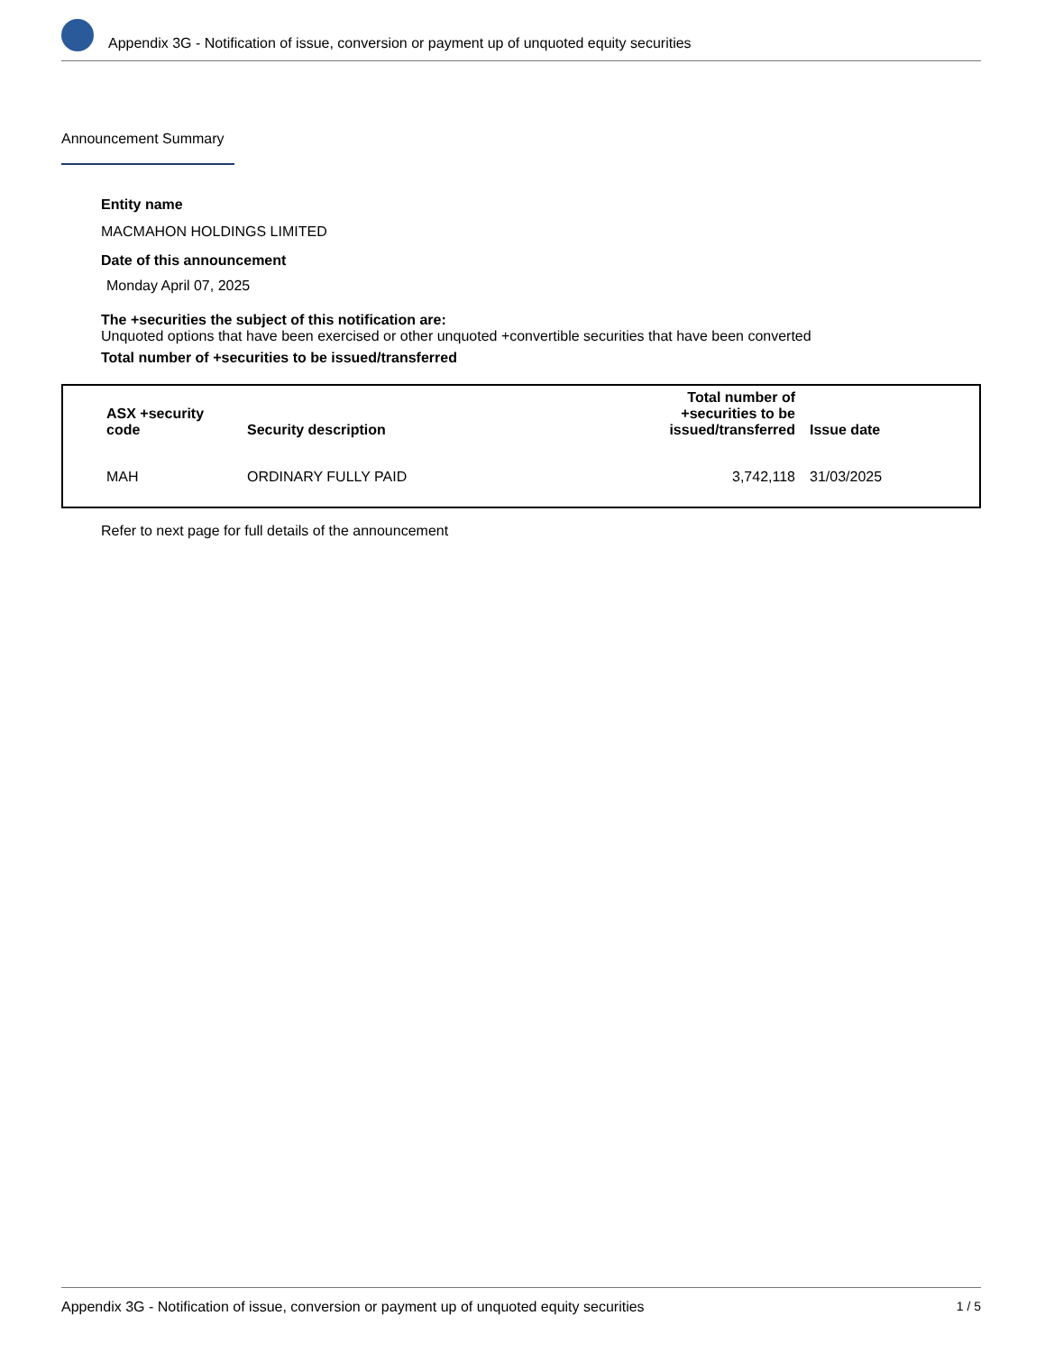Appendix 3G - Notification of issue, conversion or payment up of unquoted equity securities
Announcement Summary
Entity name
MACMAHON HOLDINGS LIMITED
Date of this announcement
Monday April 07, 2025
The +securities the subject of this notification are:
Unquoted options that have been exercised or other unquoted +convertible securities that have been converted
Total number of +securities to be issued/transferred
| ASX +security code | Security description | Total number of +securities to be issued/transferred | Issue date |
| --- | --- | --- | --- |
| MAH | ORDINARY FULLY PAID | 3,742,118 | 31/03/2025 |
Refer to next page for full details of the announcement
Appendix 3G - Notification of issue, conversion or payment up of unquoted equity securities 1 / 5